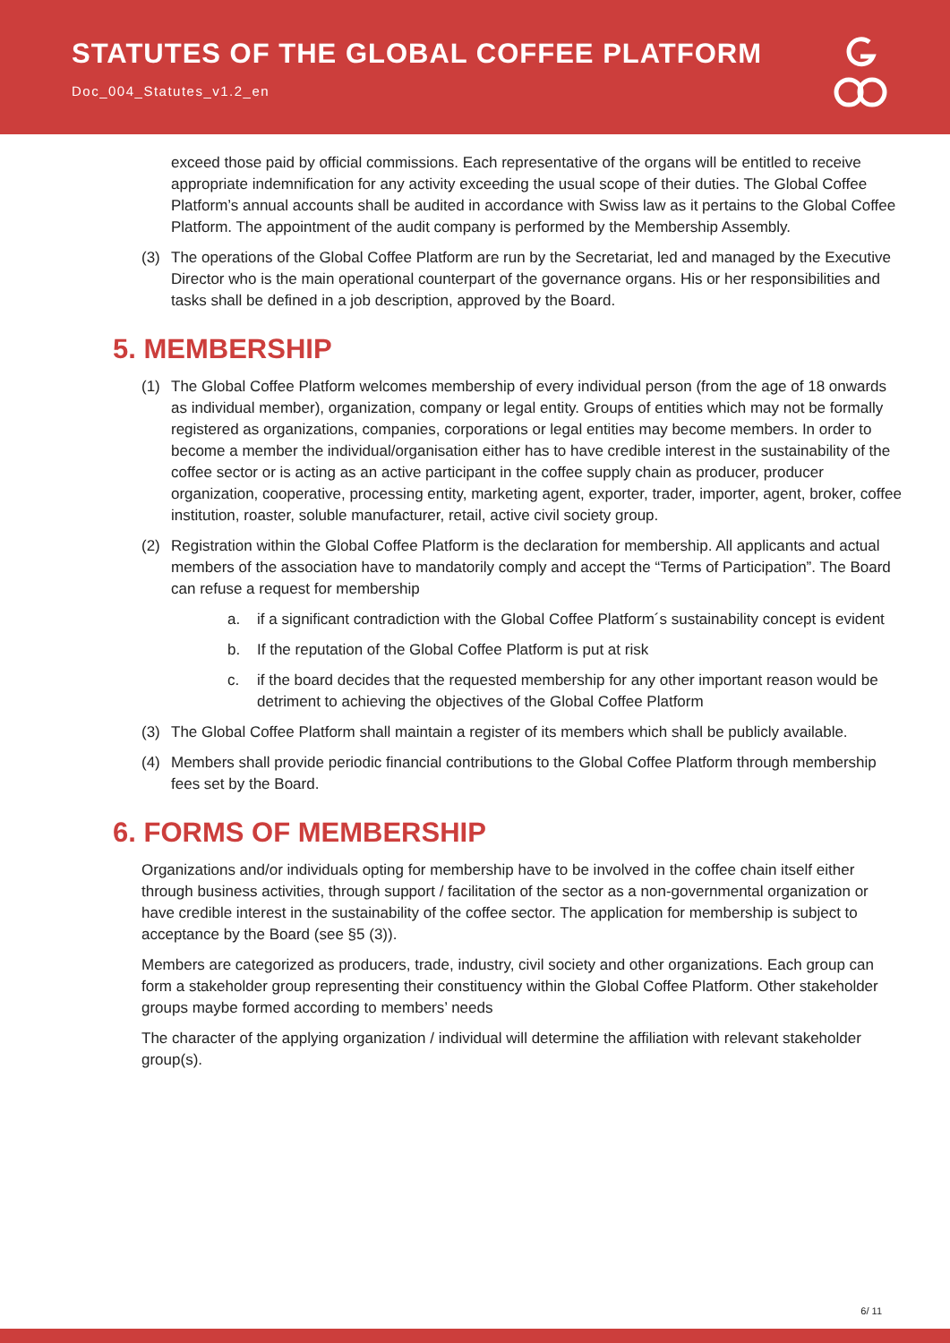STATUTES OF THE GLOBAL COFFEE PLATFORM
Doc_004_Statutes_v1.2_en
exceed those paid by official commissions. Each representative of the organs will be entitled to receive appropriate indemnification for any activity exceeding the usual scope of their duties. The Global Coffee Platform’s annual accounts shall be audited in accordance with Swiss law as it pertains to the Global Coffee Platform. The appointment of the audit company is performed by the Membership Assembly.
(3) The operations of the Global Coffee Platform are run by the Secretariat, led and managed by the Executive Director who is the main operational counterpart of the governance organs. His or her responsibilities and tasks shall be defined in a job description, approved by the Board.
5. MEMBERSHIP
(1) The Global Coffee Platform welcomes membership of every individual person (from the age of 18 onwards as individual member), organization, company or legal entity. Groups of entities which may not be formally registered as organizations, companies, corporations or legal entities may become members. In order to become a member the individual/organisation either has to have credible interest in the sustainability of the coffee sector or is acting as an active participant in the coffee supply chain as producer, producer organization, cooperative, processing entity, marketing agent, exporter, trader, importer, agent, broker, coffee institution, roaster, soluble manufacturer, retail, active civil society group.
(2) Registration within the Global Coffee Platform is the declaration for membership. All applicants and actual members of the association have to mandatorily comply and accept the “Terms of Participation”. The Board can refuse a request for membership
a. if a significant contradiction with the Global Coffee Platform´s sustainability concept is evident
b. If the reputation of the Global Coffee Platform is put at risk
c. if the board decides that the requested membership for any other important reason would be detriment to achieving the objectives of the Global Coffee Platform
(3) The Global Coffee Platform shall maintain a register of its members which shall be publicly available.
(4) Members shall provide periodic financial contributions to the Global Coffee Platform through membership fees set by the Board.
6. FORMS OF MEMBERSHIP
Organizations and/or individuals opting for membership have to be involved in the coffee chain itself either through business activities, through support / facilitation of the sector as a non-governmental organization or have credible interest in the sustainability of the coffee sector. The application for membership is subject to acceptance by the Board (see §5 (3)).
Members are categorized as producers, trade, industry, civil society and other organizations. Each group can form a stakeholder group representing their constituency within the Global Coffee Platform. Other stakeholder groups maybe formed according to members’ needs
The character of the applying organization / individual will determine the affiliation with relevant stakeholder group(s).
6/ 11